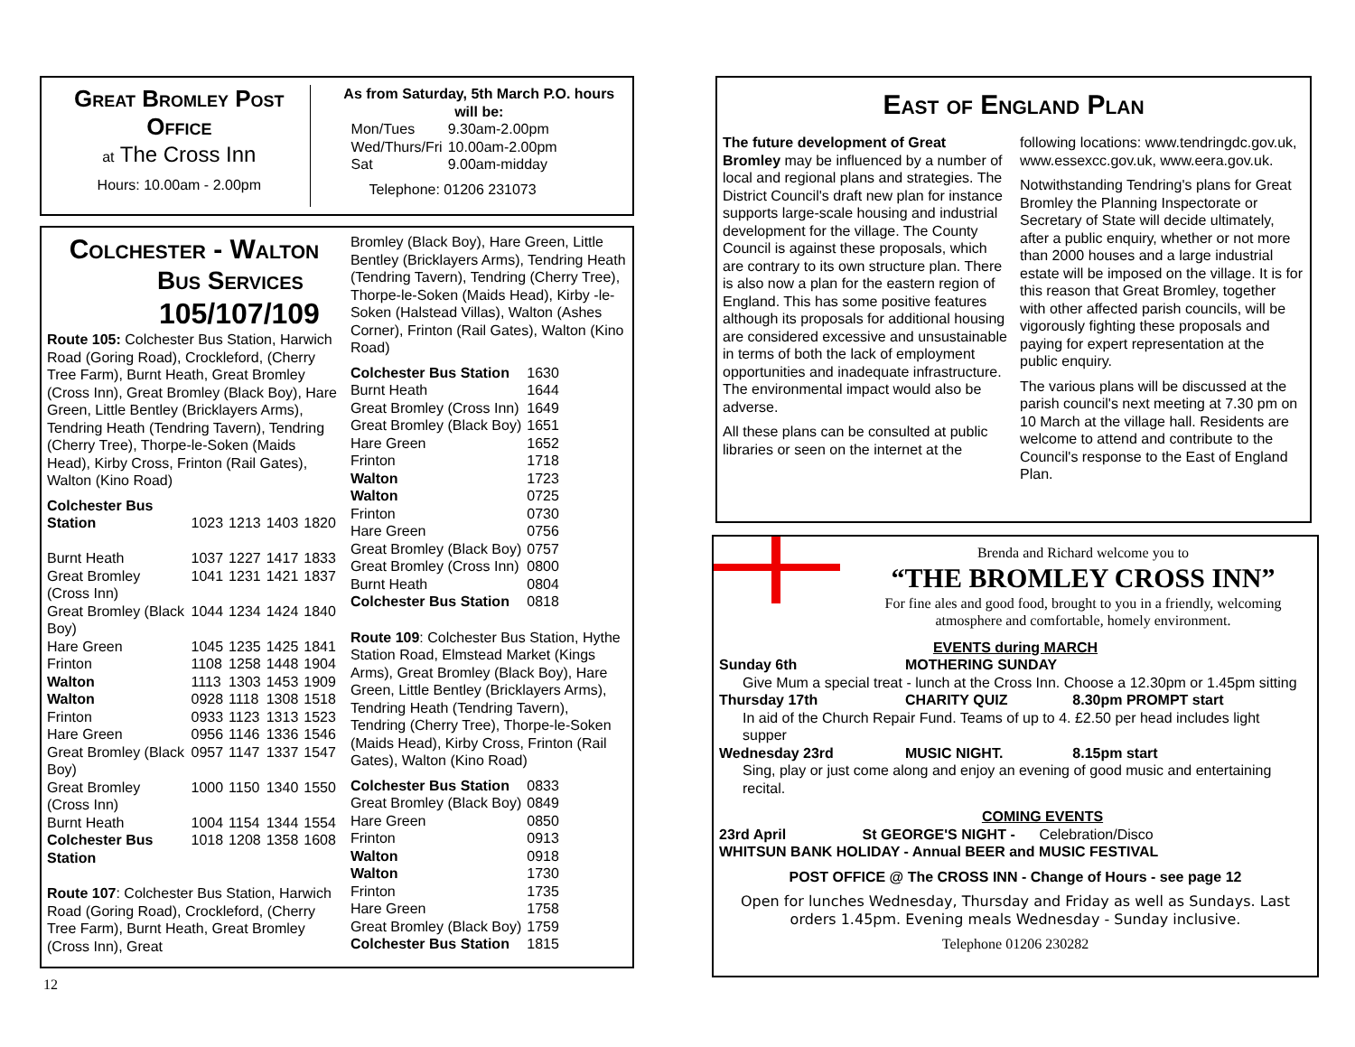Great Bromley Post Office
at The Cross Inn
Hours: 10.00am - 2.00pm
As from Saturday, 5th March P.O. hours will be:
| Mon/Tues | 9.30am-2.00pm |
| Wed/Thurs/Fri | 10.00am-2.00pm |
| Sat | 9.00am-midday |
Telephone: 01206 231073
Colchester - Walton
Bus Services
105/107/109
Route 105: Colchester Bus Station, Harwich Road (Goring Road), Crockleford, (Cherry Tree Farm), Burnt Heath, Great Bromley (Cross Inn), Great Bromley (Black Boy), Hare Green, Little Bentley (Bricklayers Arms), Tendring Heath (Tendring Tavern), Tendring (Cherry Tree), Thorpe-le-Soken (Maids Head), Kirby Cross, Frinton (Rail Gates), Walton (Kino Road)
| Colchester Bus Station | 1023 | 1213 | 1403 | 1820 |
| Burnt Heath | 1037 | 1227 | 1417 | 1833 |
| Great Bromley (Cross Inn) | 1041 | 1231 | 1421 | 1837 |
| Great Bromley (Black Boy) | 1044 | 1234 | 1424 | 1840 |
| Hare Green | 1045 | 1235 | 1425 | 1841 |
| Frinton | 1108 | 1258 | 1448 | 1904 |
| Walton | 1113 | 1303 | 1453 | 1909 |
| Walton | 0928 | 1118 | 1308 | 1518 |
| Frinton | 0933 | 1123 | 1313 | 1523 |
| Hare Green | 0956 | 1146 | 1336 | 1546 |
| Great Bromley (Black Boy) | 0957 | 1147 | 1337 | 1547 |
| Great Bromley (Cross Inn) | 1000 | 1150 | 1340 | 1550 |
| Burnt Heath | 1004 | 1154 | 1344 | 1554 |
| Colchester Bus Station | 1018 | 1208 | 1358 | 1608 |
Route 107: Colchester Bus Station, Harwich Road (Goring Road), Crockleford, (Cherry Tree Farm), Burnt Heath, Great Bromley (Cross Inn), Great
Bromley (Black Boy), Hare Green, Little Bentley (Bricklayers Arms), Tendring Heath (Tendring Tavern), Tendring (Cherry Tree), Thorpe-le-Soken (Maids Head), Kirby -le-Soken (Halstead Villas), Walton (Ashes Corner), Frinton (Rail Gates), Walton (Kino Road)
| Colchester Bus Station | 1630 |
| Burnt Heath | 1644 |
| Great Bromley (Cross Inn) | 1649 |
| Great Bromley (Black Boy) | 1651 |
| Hare Green | 1652 |
| Frinton | 1718 |
| Walton | 1723 |
| Walton | 0725 |
| Frinton | 0730 |
| Hare Green | 0756 |
| Great Bromley (Black Boy) | 0757 |
| Great Bromley (Cross Inn) | 0800 |
| Burnt Heath | 0804 |
| Colchester Bus Station | 0818 |
Route 109: Colchester Bus Station, Hythe Station Road, Elmstead Market (Kings Arms), Great Bromley (Black Boy), Hare Green, Little Bentley (Bricklayers Arms), Tendring Heath (Tendring Tavern), Tendring (Cherry Tree), Thorpe-le-Soken (Maids Head), Kirby Cross, Frinton (Rail Gates), Walton (Kino Road)
| Colchester Bus Station | 0833 |
| Great Bromley (Black Boy) | 0849 |
| Hare Green | 0850 |
| Frinton | 0913 |
| Walton | 0918 |
| Walton | 1730 |
| Frinton | 1735 |
| Hare Green | 1758 |
| Great Bromley (Black Boy) | 1759 |
| Colchester Bus Station | 1815 |
12
East of England Plan
The future development of Great Bromley may be influenced by a number of local and regional plans and strategies. The District Council's draft new plan for instance supports large-scale housing and industrial development for the village. The County Council is against these proposals, which are contrary to its own structure plan. There is also now a plan for the eastern region of England. This has some positive features although its proposals for additional housing are considered excessive and unsustainable in terms of both the lack of employment opportunities and inadequate infrastructure. The environmental impact would also be adverse.
All these plans can be consulted at public libraries or seen on the internet at the following locations: www.tendringdc.gov.uk, www.essexcc.gov.uk, www.eera.gov.uk.
Notwithstanding Tendring's plans for Great Bromley the Planning Inspectorate or Secretary of State will decide ultimately, after a public enquiry, whether or not more than 2000 houses and a large industrial estate will be imposed on the village. It is for this reason that Great Bromley, together with other affected parish councils, will be vigorously fighting these proposals and paying for expert representation at the public enquiry.
The various plans will be discussed at the parish council's next meeting at 7.30 pm on 10 March at the village hall. Residents are welcome to attend and contribute to the Council's response to the East of England Plan.
Brenda and Richard welcome you to
“THE BROMLEY CROSS INN”
For fine ales and good food, brought to you in a friendly, welcoming atmosphere and comfortable, homely environment.
EVENTS during MARCH
| Sunday 6th | MOTHERING SUNDAY | |
| Give Mum a special treat - lunch at the Cross Inn. Choose a 12.30pm or 1.45pm sitting | | |
| Thursday 17th | CHARITY QUIZ | 8.30pm PROMPT start |
| In aid of the Church Repair Fund. Teams of up to 4. £2.50 per head includes light supper | | |
| Wednesday 23rd | MUSIC NIGHT. | 8.15pm start |
| Sing, play or just come along and enjoy an evening of good music and entertaining recital. | | |
COMING EVENTS
23rd April St GEORGE'S NIGHT - Celebration/Disco
WHITSUN BANK HOLIDAY - Annual BEER and MUSIC FESTIVAL
POST OFFICE @ The CROSS INN - Change of Hours - see page 12
Open for lunches Wednesday, Thursday and Friday as well as Sundays. Last orders 1.45pm. Evening meals Wednesday - Sunday inclusive.
Telephone 01206 230282